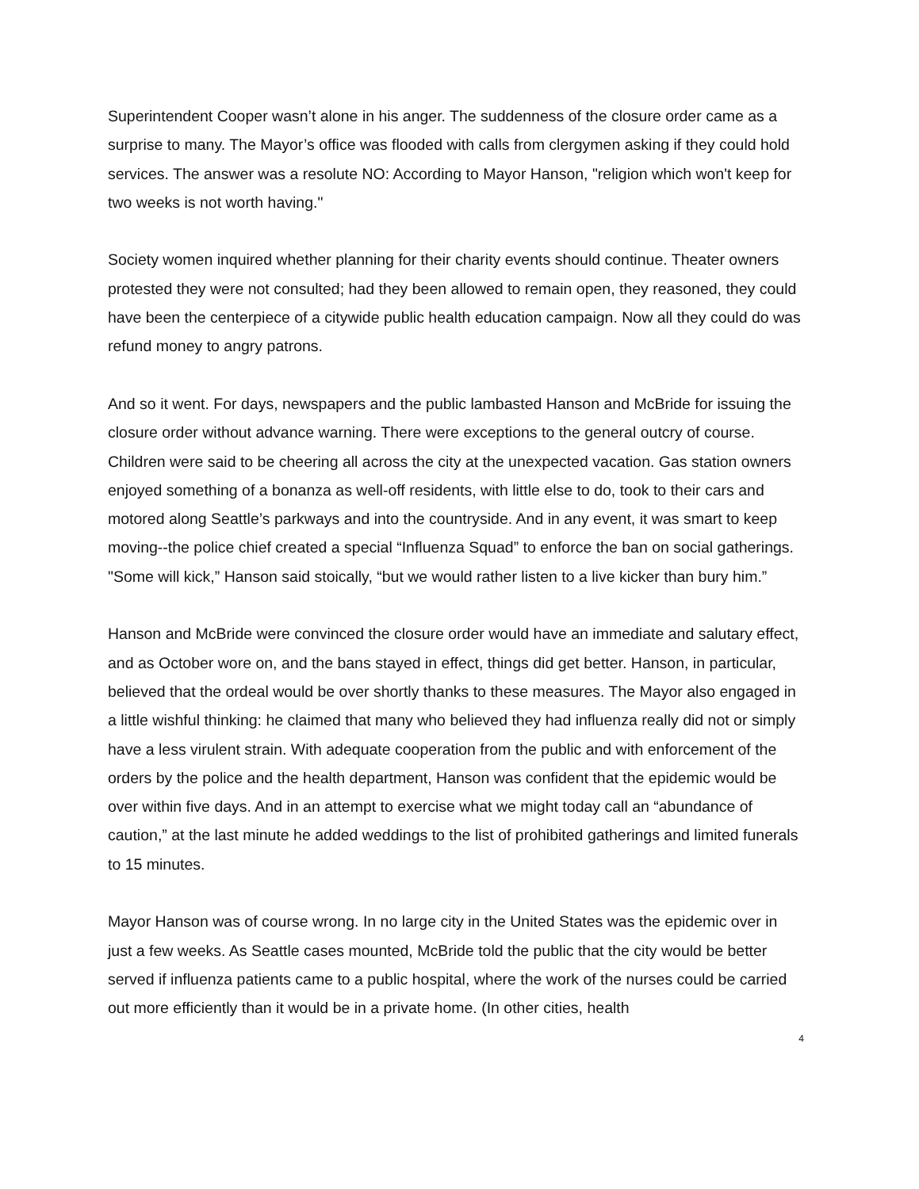Superintendent Cooper wasn’t alone in his anger. The suddenness of the closure order came as a surprise to many. The Mayor’s office was flooded with calls from clergymen asking if they could hold services. The answer was a resolute NO: According to Mayor Hanson, "religion which won't keep for two weeks is not worth having."
Society women inquired whether planning for their charity events should continue. Theater owners protested they were not consulted; had they been allowed to remain open, they reasoned, they could have been the centerpiece of a citywide public health education campaign. Now all they could do was refund money to angry patrons.
And so it went. For days, newspapers and the public lambasted Hanson and McBride for issuing the closure order without advance warning. There were exceptions to the general outcry of course. Children were said to be cheering all across the city at the unexpected vacation. Gas station owners enjoyed something of a bonanza as well-off residents, with little else to do, took to their cars and motored along Seattle’s parkways and into the countryside. And in any event, it was smart to keep moving--the police chief created a special “Influenza Squad” to enforce the ban on social gatherings. "Some will kick,” Hanson said stoically, “but we would rather listen to a live kicker than bury him.”
Hanson and McBride were convinced the closure order would have an immediate and salutary effect, and as October wore on, and the bans stayed in effect, things did get better. Hanson, in particular, believed that the ordeal would be over shortly thanks to these measures. The Mayor also engaged in a little wishful thinking: he claimed that many who believed they had influenza really did not or simply have a less virulent strain. With adequate cooperation from the public and with enforcement of the orders by the police and the health department, Hanson was confident that the epidemic would be over within five days. And in an attempt to exercise what we might today call an “abundance of caution,” at the last minute he added weddings to the list of prohibited gatherings and limited funerals to 15 minutes.
Mayor Hanson was of course wrong. In no large city in the United States was the epidemic over in just a few weeks. As Seattle cases mounted, McBride told the public that the city would be better served if influenza patients came to a public hospital, where the work of the nurses could be carried out more efficiently than it would be in a private home. (In other cities, health
4